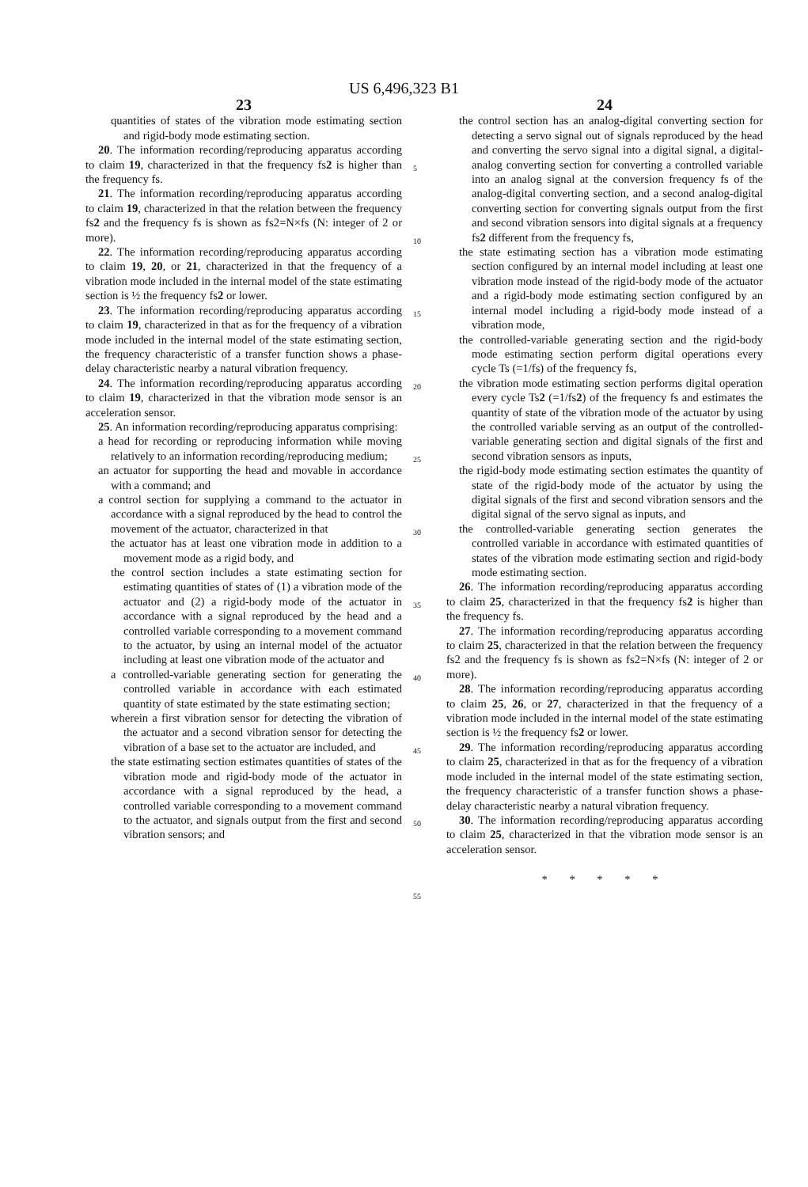US 6,496,323 B1
23
quantities of states of the vibration mode estimating section and rigid-body mode estimating section.
20. The information recording/reproducing apparatus according to claim 19, characterized in that the frequency fs2 is higher than the frequency fs.
21. The information recording/reproducing apparatus according to claim 19, characterized in that the relation between the frequency fs2 and the frequency fs is shown as fs2=N×fs (N: integer of 2 or more).
22. The information recording/reproducing apparatus according to claim 19, 20, or 21, characterized in that the frequency of a vibration mode included in the internal model of the state estimating section is ½ the frequency fs2 or lower.
23. The information recording/reproducing apparatus according to claim 19, characterized in that as for the frequency of a vibration mode included in the internal model of the state estimating section, the frequency characteristic of a transfer function shows a phase-delay characteristic nearby a natural vibration frequency.
24. The information recording/reproducing apparatus according to claim 19, characterized in that the vibration mode sensor is an acceleration sensor.
25. An information recording/reproducing apparatus comprising:
a head for recording or reproducing information while moving relatively to an information recording/reproducing medium;
an actuator for supporting the head and movable in accordance with a command; and
a control section for supplying a command to the actuator in accordance with a signal reproduced by the head to control the movement of the actuator, characterized in that
the actuator has at least one vibration mode in addition to a movement mode as a rigid body, and
the control section includes a state estimating section for estimating quantities of states of (1) a vibration mode of the actuator and (2) a rigid-body mode of the actuator in accordance with a signal reproduced by the head and a controlled variable corresponding to a movement command to the actuator, by using an internal model of the actuator including at least one vibration mode of the actuator and
a controlled-variable generating section for generating the controlled variable in accordance with each estimated quantity of state estimated by the state estimating section;
wherein a first vibration sensor for detecting the vibration of the actuator and a second vibration sensor for detecting the vibration of a base set to the actuator are included, and
the state estimating section estimates quantities of states of the vibration mode and rigid-body mode of the actuator in accordance with a signal reproduced by the head, a controlled variable corresponding to a movement command to the actuator, and signals output from the first and second vibration sensors; and
5
10
15
20
25
30
35
40
45
50
55
24
the control section has an analog-digital converting section for detecting a servo signal out of signals reproduced by the head and converting the servo signal into a digital signal, a digital-analog converting section for converting a controlled variable into an analog signal at the conversion frequency fs of the analog-digital converting section, and a second analog-digital converting section for converting signals output from the first and second vibration sensors into digital signals at a frequency fs2 different from the frequency fs,
the state estimating section has a vibration mode estimating section configured by an internal model including at least one vibration mode instead of the rigid-body mode of the actuator and a rigid-body mode estimating section configured by an internal model including a rigid-body mode instead of a vibration mode,
the controlled-variable generating section and the rigid-body mode estimating section perform digital operations every cycle Ts (=1/fs) of the frequency fs,
the vibration mode estimating section performs digital operation every cycle Ts2 (=1/fs2) of the frequency fs and estimates the quantity of state of the vibration mode of the actuator by using the controlled variable serving as an output of the controlled-variable generating section and digital signals of the first and second vibration sensors as inputs,
the rigid-body mode estimating section estimates the quantity of state of the rigid-body mode of the actuator by using the digital signals of the first and second vibration sensors and the digital signal of the servo signal as inputs, and
the controlled-variable generating section generates the controlled variable in accordance with estimated quantities of states of the vibration mode estimating section and rigid-body mode estimating section.
26. The information recording/reproducing apparatus according to claim 25, characterized in that the frequency fs2 is higher than the frequency fs.
27. The information recording/reproducing apparatus according to claim 25, characterized in that the relation between the frequency fs2 and the frequency fs is shown as fs2=N×fs (N: integer of 2 or more).
28. The information recording/reproducing apparatus according to claim 25, 26, or 27, characterized in that the frequency of a vibration mode included in the internal model of the state estimating section is ½ the frequency fs2 or lower.
29. The information recording/reproducing apparatus according to claim 25, characterized in that as for the frequency of a vibration mode included in the internal model of the state estimating section, the frequency characteristic of a transfer function shows a phase-delay characteristic nearby a natural vibration frequency.
30. The information recording/reproducing apparatus according to claim 25, characterized in that the vibration mode sensor is an acceleration sensor.
* * * * *